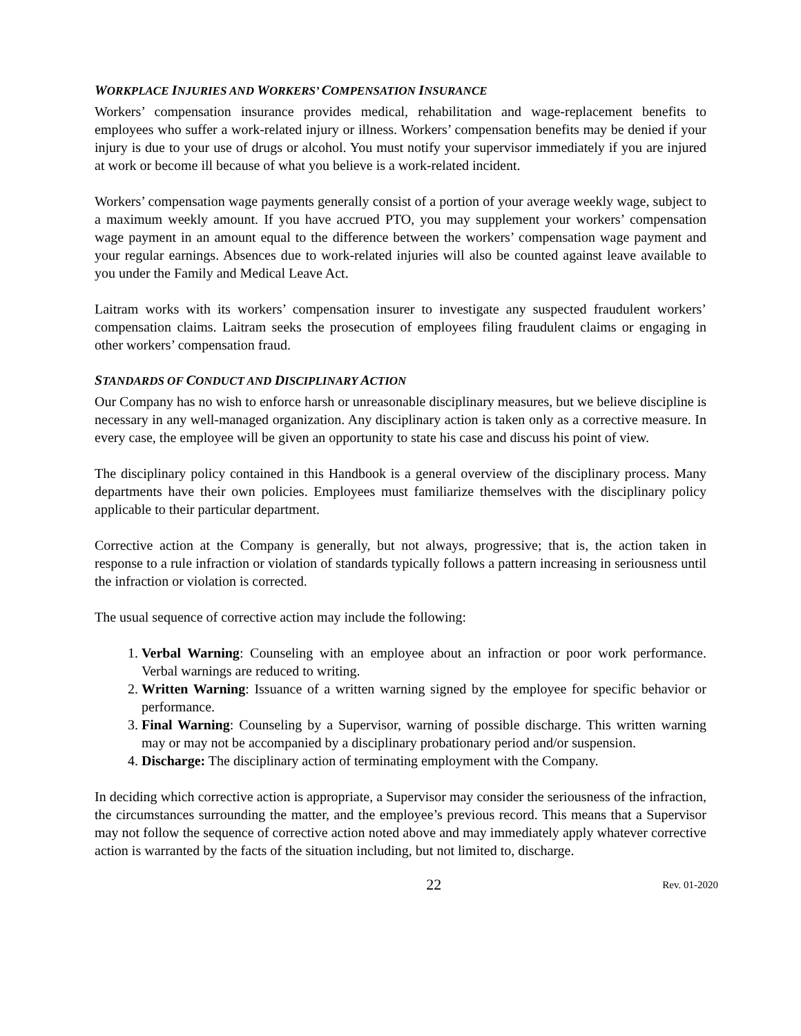WORKPLACE INJURIES AND WORKERS’ COMPENSATION INSURANCE
Workers’ compensation insurance provides medical, rehabilitation and wage-replacement benefits to employees who suffer a work-related injury or illness. Workers’ compensation benefits may be denied if your injury is due to your use of drugs or alcohol. You must notify your supervisor immediately if you are injured at work or become ill because of what you believe is a work-related incident.
Workers’ compensation wage payments generally consist of a portion of your average weekly wage, subject to a maximum weekly amount. If you have accrued PTO, you may supplement your workers’ compensation wage payment in an amount equal to the difference between the workers’ compensation wage payment and your regular earnings. Absences due to work-related injuries will also be counted against leave available to you under the Family and Medical Leave Act.
Laitram works with its workers’ compensation insurer to investigate any suspected fraudulent workers’ compensation claims. Laitram seeks the prosecution of employees filing fraudulent claims or engaging in other workers’ compensation fraud.
STANDARDS OF CONDUCT AND DISCIPLINARY ACTION
Our Company has no wish to enforce harsh or unreasonable disciplinary measures, but we believe discipline is necessary in any well-managed organization. Any disciplinary action is taken only as a corrective measure. In every case, the employee will be given an opportunity to state his case and discuss his point of view.
The disciplinary policy contained in this Handbook is a general overview of the disciplinary process. Many departments have their own policies. Employees must familiarize themselves with the disciplinary policy applicable to their particular department.
Corrective action at the Company is generally, but not always, progressive; that is, the action taken in response to a rule infraction or violation of standards typically follows a pattern increasing in seriousness until the infraction or violation is corrected.
The usual sequence of corrective action may include the following:
1. Verbal Warning: Counseling with an employee about an infraction or poor work performance. Verbal warnings are reduced to writing.
2. Written Warning: Issuance of a written warning signed by the employee for specific behavior or performance.
3. Final Warning: Counseling by a Supervisor, warning of possible discharge. This written warning may or may not be accompanied by a disciplinary probationary period and/or suspension.
4. Discharge: The disciplinary action of terminating employment with the Company.
In deciding which corrective action is appropriate, a Supervisor may consider the seriousness of the infraction, the circumstances surrounding the matter, and the employee’s previous record. This means that a Supervisor may not follow the sequence of corrective action noted above and may immediately apply whatever corrective action is warranted by the facts of the situation including, but not limited to, discharge.
22 Rev. 01-2020